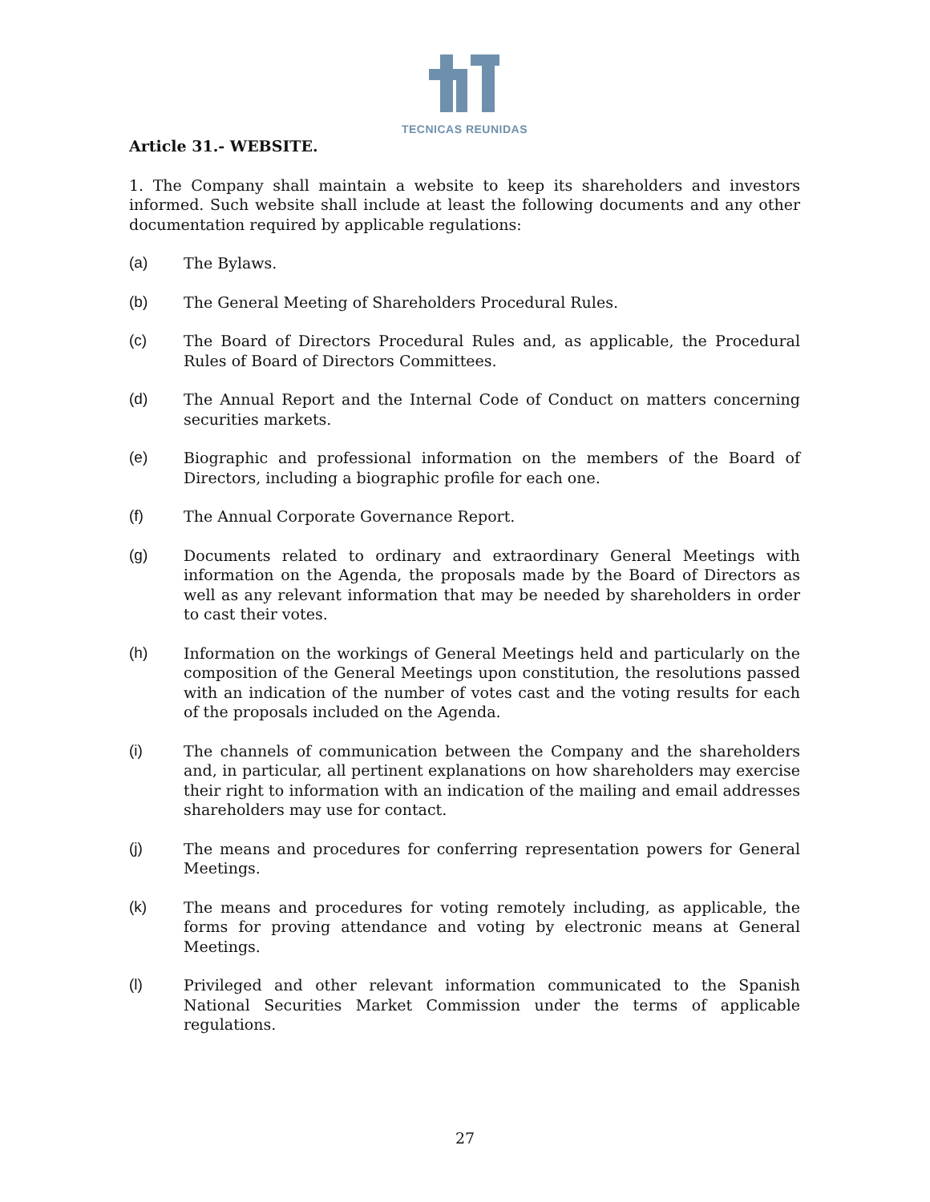TECNICAS REUNIDAS
Article 31.- WEBSITE.
1. The Company shall maintain a website to keep its shareholders and investors informed. Such website shall include at least the following documents and any other documentation required by applicable regulations:
(a) The Bylaws.
(b) The General Meeting of Shareholders Procedural Rules.
(c) The Board of Directors Procedural Rules and, as applicable, the Procedural Rules of Board of Directors Committees.
(d) The Annual Report and the Internal Code of Conduct on matters concerning securities markets.
(e) Biographic and professional information on the members of the Board of Directors, including a biographic profile for each one.
(f) The Annual Corporate Governance Report.
(g) Documents related to ordinary and extraordinary General Meetings with information on the Agenda, the proposals made by the Board of Directors as well as any relevant information that may be needed by shareholders in order to cast their votes.
(h) Information on the workings of General Meetings held and particularly on the composition of the General Meetings upon constitution, the resolutions passed with an indication of the number of votes cast and the voting results for each of the proposals included on the Agenda.
(i) The channels of communication between the Company and the shareholders and, in particular, all pertinent explanations on how shareholders may exercise their right to information with an indication of the mailing and email addresses shareholders may use for contact.
(j) The means and procedures for conferring representation powers for General Meetings.
(k) The means and procedures for voting remotely including, as applicable, the forms for proving attendance and voting by electronic means at General Meetings.
(l) Privileged and other relevant information communicated to the Spanish National Securities Market Commission under the terms of applicable regulations.
27